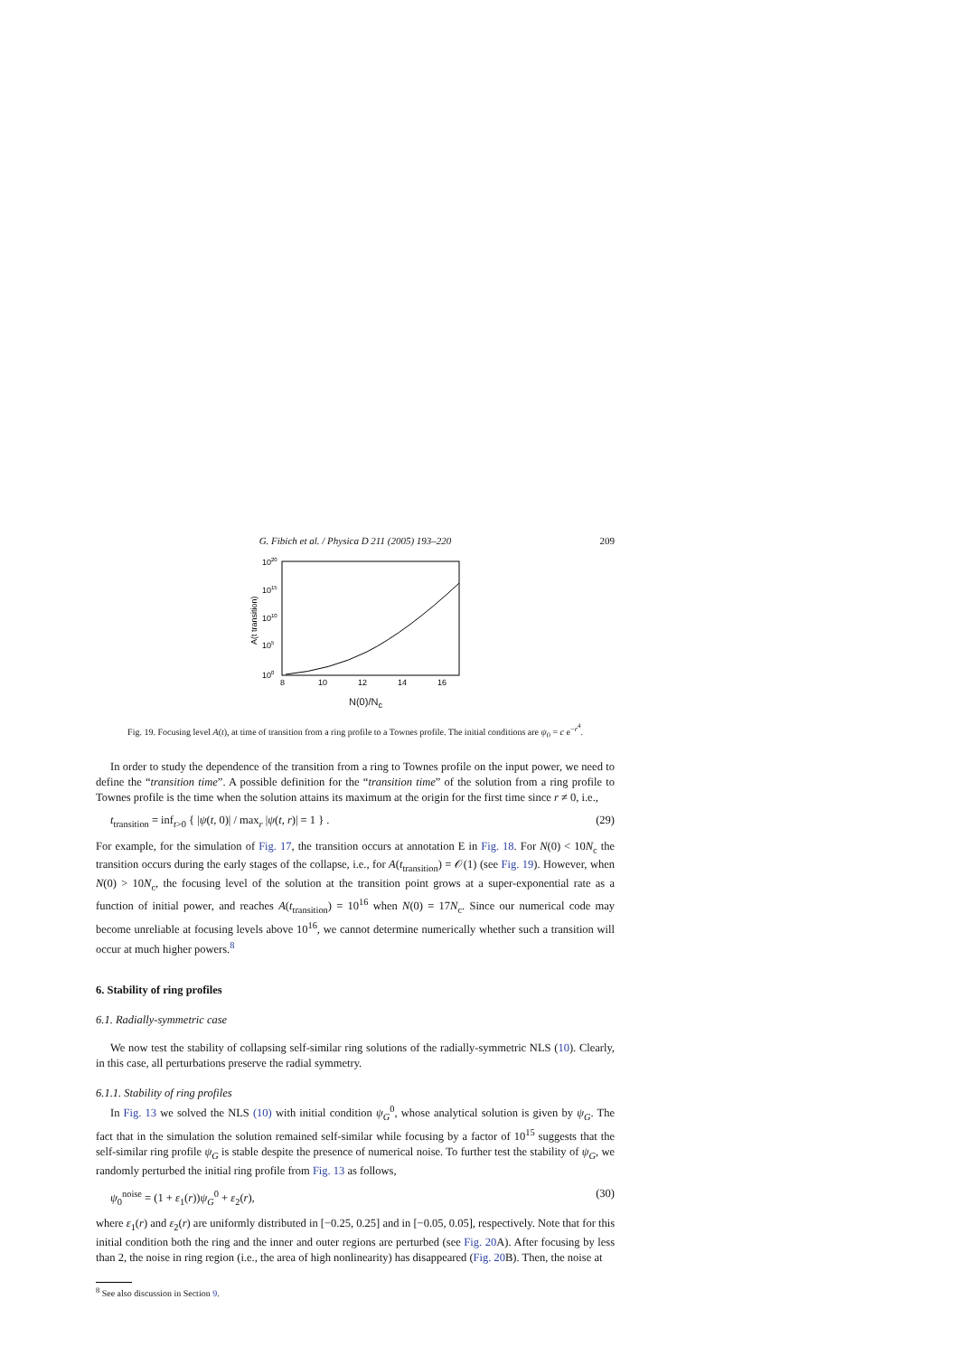G. Fibich et al. / Physica D 211 (2005) 193–220 209
1020
1015
1010
105
100
8
10
12
14
16
A(t transition)
N(0)/N<sub>c</sub>
Fig. 19. Focusing level A(t), at time of transition from a ring profile to a Townes profile. The initial conditions are ψ<sub>0</sub> = c e<sup>−r<sup>4</sup></sup>.
In order to study the dependence of the transition from a ring to Townes profile on the input power, we need to define the “transition time”. A possible definition for the “transition time” of the solution from a ring profile to Townes profile is the time when the solution attains its maximum at the origin for the first time since r ≠ 0, i.e.,
t<sub>transition</sub> = inf<sub>t>0</sub> { |ψ(t, 0)| / max<sub>r</sub> |ψ(t, r)| = 1 } . (29)
For example, for the simulation of Fig. 17, the transition occurs at annotation E in Fig. 18. For N(0) < 10N<sub>c</sub> the transition occurs during the early stages of the collapse, i.e., for A(t<sub>transition</sub>) = 𝒪(1) (see Fig. 19). However, when N(0) > 10N<sub>c</sub>, the focusing level of the solution at the transition point grows at a super-exponential rate as a function of initial power, and reaches A(t<sub>transition</sub>) = 10<sup>16</sup> when N(0) = 17N<sub>c</sub>. Since our numerical code may become unreliable at focusing levels above 10<sup>16</sup>, we cannot determine numerically whether such a transition will occur at much higher powers.<sup>8</sup>
6. Stability of ring profiles
6.1. Radially-symmetric case
We now test the stability of collapsing self-similar ring solutions of the radially-symmetric NLS (10). Clearly, in this case, all perturbations preserve the radial symmetry.
6.1.1. Stability of ring profiles
In Fig. 13 we solved the NLS (10) with initial condition ψ<sub>G</sub><sup>0</sup>, whose analytical solution is given by ψ<sub>G</sub>. The fact that in the simulation the solution remained self-similar while focusing by a factor of 10<sup>15</sup> suggests that the self-similar ring profile ψ<sub>G</sub> is stable despite the presence of numerical noise. To further test the stability of ψ<sub>G</sub>, we randomly perturbed the initial ring profile from Fig. 13 as follows,
ψ<sub>0</sub><sup>noise</sup> = (1 + ε<sub>1</sub>(r))ψ<sub>G</sub><sup>0</sup> + ε<sub>2</sub>(r), (30)
where ε<sub>1</sub>(r) and ε<sub>2</sub>(r) are uniformly distributed in [−0.25, 0.25] and in [−0.05, 0.05], respectively. Note that for this initial condition both the ring and the inner and outer regions are perturbed (see Fig. 20 A). After focusing by less than 2, the noise in ring region (i.e., the area of high nonlinearity) has disappeared (Fig. 20 B). Then, the noise at
<sup>8</sup> See also discussion in Section 9.